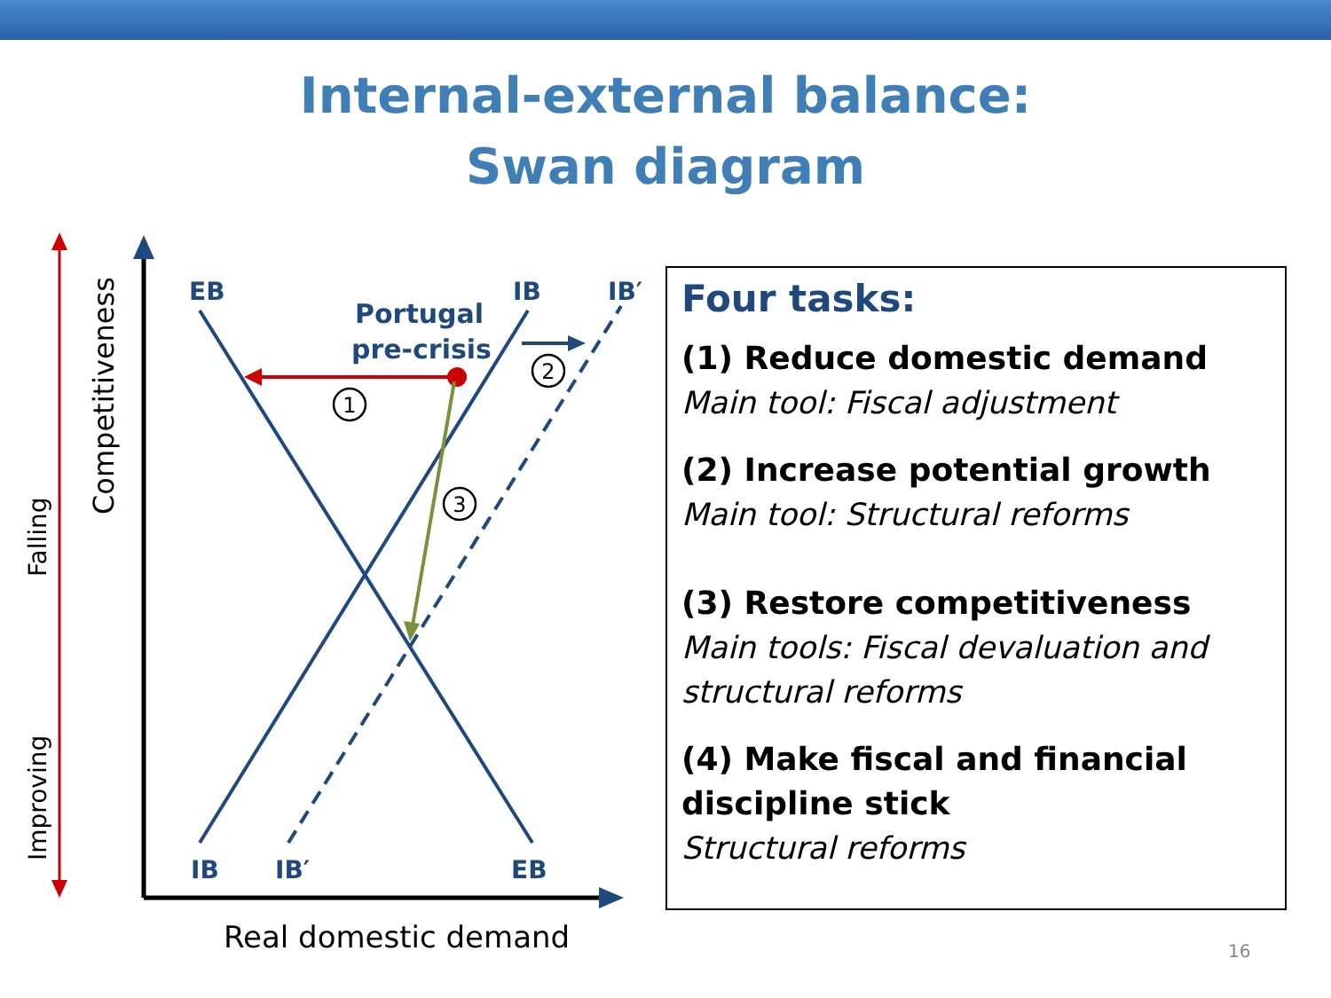Internal-external balance:
Swan diagram
Falling
Improving
Competitiveness
EB
IB
IB′
Portugal
pre-crisis
IB
IB′
EB
1
2
3
Real domestic demand
Four tasks:
(1) Reduce domestic demand
Main tool: Fiscal adjustment
(2) Increase potential growth
Main tool: Structural reforms
(3) Restore competitiveness
Main tools: Fiscal devaluation and structural reforms
(4) Make fiscal and financial discipline stick
Structural reforms
16